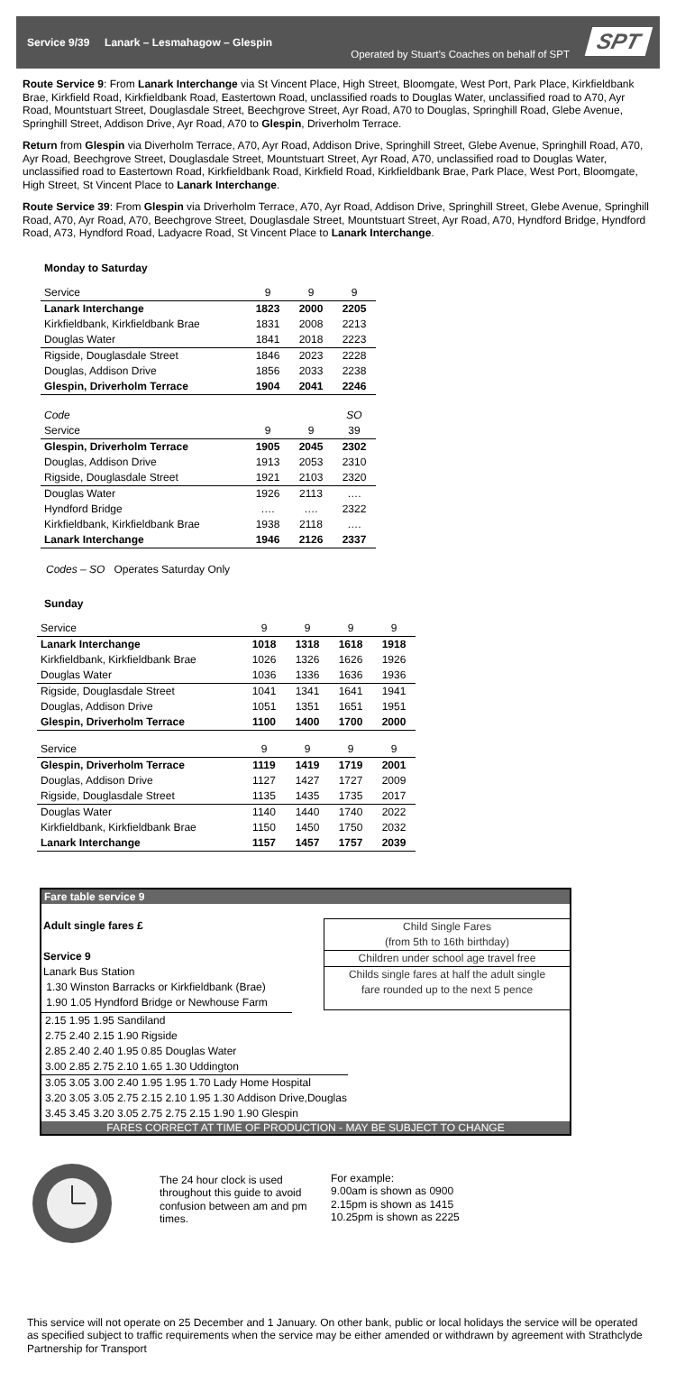Service 9/39 Lanark – Lesmahagow – Glespin
Operated by Stuart’s Coaches on behalf of SPT
SPT
Route Service 9: From Lanark Interchange via St Vincent Place, High Street, Bloomgate, West Port, Park Place, Kirkfieldbank Brae, Kirkfield Road, Kirkfieldbank Road, Eastertown Road, unclassified roads to Douglas Water, unclassified road to A70, Ayr Road, Mountstuart Street, Douglasdale Street, Beechgrove Street, Ayr Road, A70 to Douglas, Springhill Road, Glebe Avenue, Springhill Street, Addison Drive, Ayr Road, A70 to Glespin, Driverholm Terrace.
Return from Glespin via Diverholm Terrace, A70, Ayr Road, Addison Drive, Springhill Street, Glebe Avenue, Springhill Road, A70, Ayr Road, Beechgrove Street, Douglasdale Street, Mountstuart Street, Ayr Road, A70, unclassified road to Douglas Water, unclassified road to Eastertown Road, Kirkfieldbank Road, Kirkfield Road, Kirkfieldbank Brae, Park Place, West Port, Bloomgate, High Street, St Vincent Place to Lanark Interchange.
Route Service 39: From Glespin via Driverholm Terrace, A70, Ayr Road, Addison Drive, Springhill Street, Glebe Avenue, Springhill Road, A70, Ayr Road, A70, Beechgrove Street, Douglasdale Street, Mountstuart Street, Ayr Road, A70, Hyndford Bridge, Hyndford Road, A73, Hyndford Road, Ladyacre Road, St Vincent Place to Lanark Interchange.
Monday to Saturday
| Service | 9 | 9 | 9 |
| Lanark Interchange | 1823 | 2000 | 2205 |
| Kirkfieldbank, Kirkfieldbank Brae | 1831 | 2008 | 2213 |
| Douglas Water | 1841 | 2018 | 2223 |
| Rigside, Douglasdale Street | 1846 | 2023 | 2228 |
| Douglas, Addison Drive | 1856 | 2033 | 2238 |
| Glespin, Driverholm Terrace | 1904 | 2041 | 2246 |
| Code | | | SO |
| Service | 9 | 9 | 39 |
| Glespin, Driverholm Terrace | 1905 | 2045 | 2302 |
| Douglas, Addison Drive | 1913 | 2053 | 2310 |
| Rigside, Douglasdale Street | 1921 | 2103 | 2320 |
| Douglas Water | 1926 | 2113 | …. |
| Hyndford Bridge | …. | …. | 2322 |
| Kirkfieldbank, Kirkfieldbank Brae | 1938 | 2118 | …. |
| Lanark Interchange | 1946 | 2126 | 2337 |
Codes – SO Operates Saturday Only
Sunday
| Service | 9 | 9 | 9 | 9 |
| Lanark Interchange | 1018 | 1318 | 1618 | 1918 |
| Kirkfieldbank, Kirkfieldbank Brae | 1026 | 1326 | 1626 | 1926 |
| Douglas Water | 1036 | 1336 | 1636 | 1936 |
| Rigside, Douglasdale Street | 1041 | 1341 | 1641 | 1941 |
| Douglas, Addison Drive | 1051 | 1351 | 1651 | 1951 |
| Glespin, Driverholm Terrace | 1100 | 1400 | 1700 | 2000 |
| Service | 9 | 9 | 9 | 9 |
| Glespin, Driverholm Terrace | 1119 | 1419 | 1719 | 2001 |
| Douglas, Addison Drive | 1127 | 1427 | 1727 | 2009 |
| Rigside, Douglasdale Street | 1135 | 1435 | 1735 | 2017 |
| Douglas Water | 1140 | 1440 | 1740 | 2022 |
| Kirkfieldbank, Kirkfieldbank Brae | 1150 | 1450 | 1750 | 2032 |
| Lanark Interchange | 1157 | 1457 | 1757 | 2039 |
Fare table service 9
Adult single fares £
Service 9
Lanark Bus Station
1.30 Winston Barracks or Kirkfieldbank (Brae)
1.90 1.05 Hyndford Bridge or Newhouse Farm
Child Single Fares
(from 5th to 16th birthday)
Children under school age travel free
Childs single fares at half the adult single
fare rounded up to the next 5 pence
2.15 1.95 1.95 Sandiland
2.75 2.40 2.15 1.90 Rigside
2.85 2.40 2.40 1.95 0.85 Douglas Water
3.00 2.85 2.75 2.10 1.65 1.30 Uddington
3.05 3.05 3.00 2.40 1.95 1.95 1.70 Lady Home Hospital
3.20 3.05 3.05 2.75 2.15 2.10 1.95 1.30 Addison Drive,Douglas
3.45 3.45 3.20 3.05 2.75 2.75 2.15 1.90 1.90 Glespin
FARES CORRECT AT TIME OF PRODUCTION - MAY BE SUBJECT TO CHANGE
The 24 hour clock is used throughout this guide to avoid confusion between am and pm times.
For example:
9.00am is shown as 0900
2.15pm is shown as 1415
10.25pm is shown as 2225
This service will not operate on 25 December and 1 January. On other bank, public or local holidays the service will be operated as specified subject to traffic requirements when the service may be either amended or withdrawn by agreement with Strathclyde Partnership for Transport